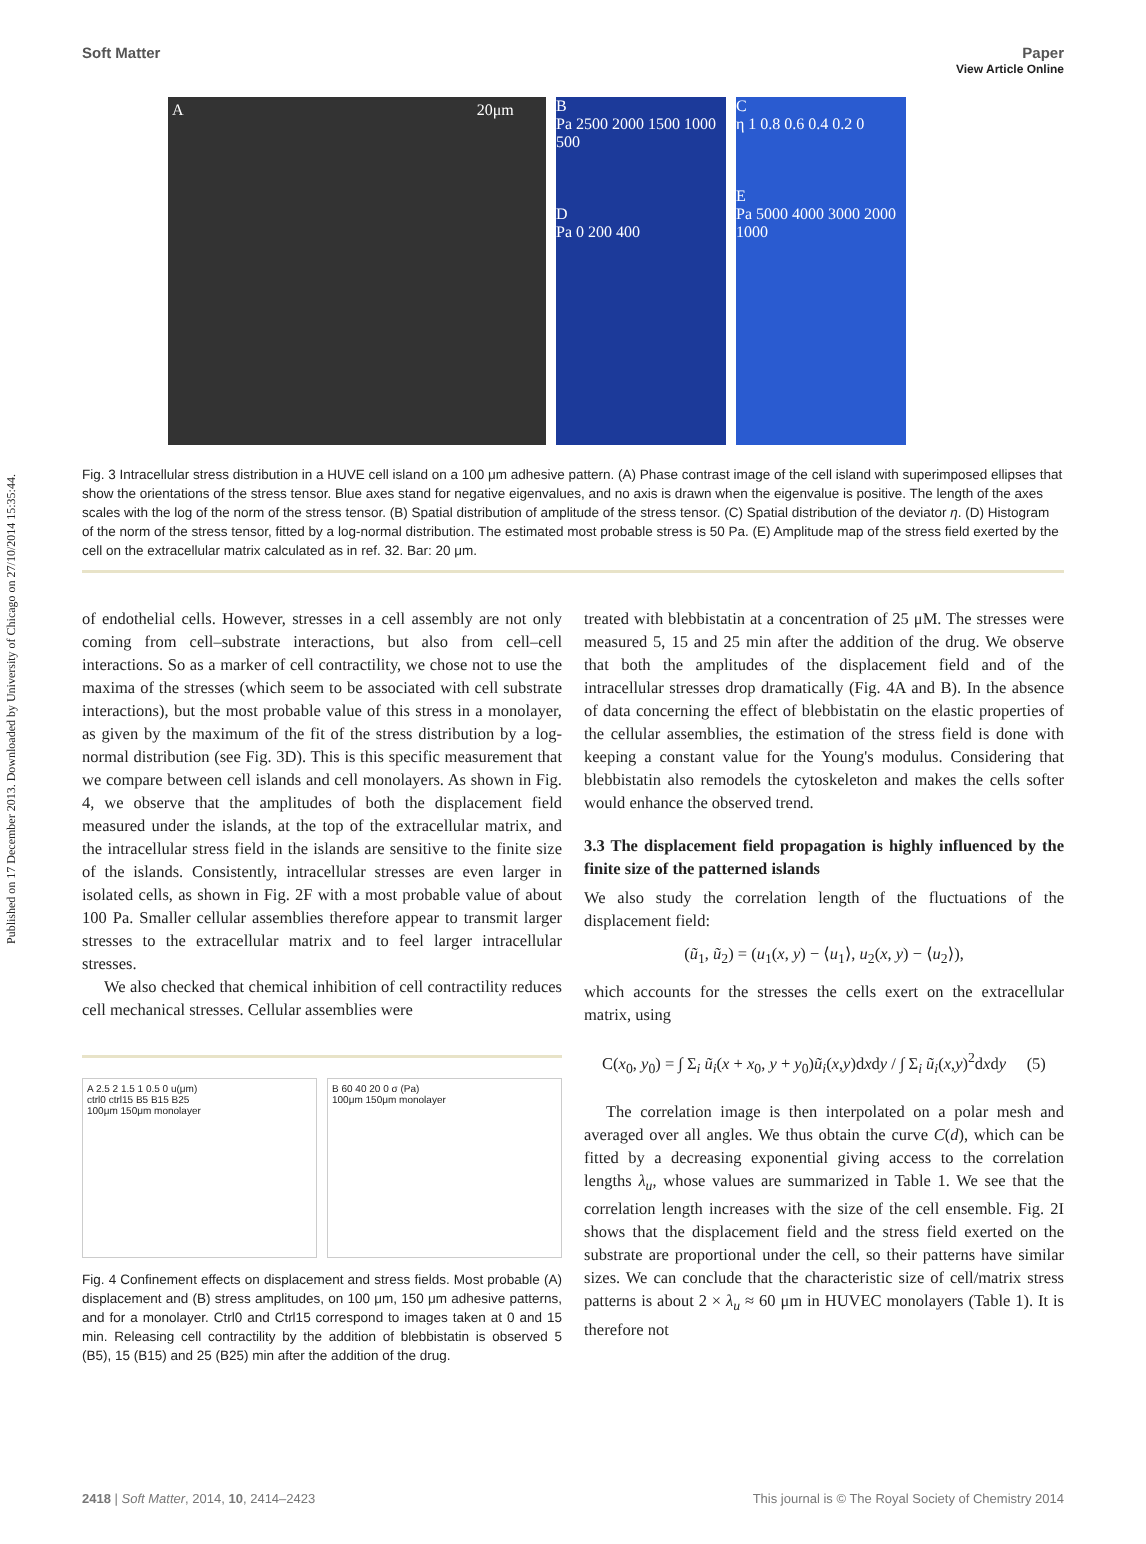Published on 17 December 2013. Downloaded by University of Chicago on 27/10/2014 15:35:44.
View Article Online
Soft Matter Paper
A 20μm
B
Pa 2500 2000 1500 1000 500
D
Pa 0 200 400
C
η 1 0.8 0.6 0.4 0.2 0
E
Pa 5000 4000 3000 2000 1000
Fig. 3 Intracellular stress distribution in a HUVE cell island on a 100 μm adhesive pattern. (A) Phase contrast image of the cell island with superimposed ellipses that show the orientations of the stress tensor. Blue axes stand for negative eigenvalues, and no axis is drawn when the eigenvalue is positive. The length of the axes scales with the log of the norm of the stress tensor. (B) Spatial distribution of amplitude of the stress tensor. (C) Spatial distribution of the deviator η. (D) Histogram of the norm of the stress tensor, fitted by a log-normal distribution. The estimated most probable stress is 50 Pa. (E) Amplitude map of the stress field exerted by the cell on the extracellular matrix calculated as in ref. 32. Bar: 20 μm.
of endothelial cells. However, stresses in a cell assembly are not only coming from cell–substrate interactions, but also from cell–cell interactions. So as a marker of cell contractility, we chose not to use the maxima of the stresses (which seem to be associated with cell substrate interactions), but the most probable value of this stress in a monolayer, as given by the maximum of the fit of the stress distribution by a log-normal distribution (see Fig. 3D). This is this specific measurement that we compare between cell islands and cell monolayers. As shown in Fig. 4, we observe that the amplitudes of both the displacement field measured under the islands, at the top of the extracellular matrix, and the intracellular stress field in the islands are sensitive to the finite size of the islands. Consistently, intracellular stresses are even larger in isolated cells, as shown in Fig. 2F with a most probable value of about 100 Pa. Smaller cellular assemblies therefore appear to transmit larger stresses to the extracellular matrix and to feel larger intracellular stresses.
We also checked that chemical inhibition of cell contractility reduces cell mechanical stresses. Cellular assemblies were
A 2.5 2 1.5 1 0.5 0 u(μm)
ctrl0 ctrl15 B5 B15 B25
100μm 150μm monolayer
B 60 40 20 0 σ (Pa)
100μm 150μm monolayer
Fig. 4 Confinement effects on displacement and stress fields. Most probable (A) displacement and (B) stress amplitudes, on 100 μm, 150 μm adhesive patterns, and for a monolayer. Ctrl0 and Ctrl15 correspond to images taken at 0 and 15 min. Releasing cell contractility by the addition of blebbistatin is observed 5 (B5), 15 (B15) and 25 (B25) min after the addition of the drug.
treated with blebbistatin at a concentration of 25 μM. The stresses were measured 5, 15 and 25 min after the addition of the drug. We observe that both the amplitudes of the displacement field and of the intracellular stresses drop dramatically (Fig. 4A and B). In the absence of data concerning the effect of blebbistatin on the elastic properties of the cellular assemblies, the estimation of the stress field is done with keeping a constant value for the Young's modulus. Considering that blebbistatin also remodels the cytoskeleton and makes the cells softer would enhance the observed trend.
3.3 The displacement field propagation is highly influenced by the finite size of the patterned islands
We also study the correlation length of the fluctuations of the displacement field:
(ũ<sub>1</sub>, ũ<sub>2</sub>) = (u<sub>1</sub>(x, y) − ⟨u<sub>1</sub>⟩, u<sub>2</sub>(x, y) − ⟨u<sub>2</sub>⟩),
which accounts for the stresses the cells exert on the extracellular matrix, using
C(x<sub>0</sub>, y<sub>0</sub>) = ∫ Σ<sub>i</sub> ũ<sub>i</sub>(x + x<sub>0</sub>, y + y<sub>0</sub>)ũ<sub>i</sub>(x,y)dxdy / ∫ Σ<sub>i</sub> ũ<sub>i</sub>(x,y)<sup>2</sup>dxdy (5)
The correlation image is then interpolated on a polar mesh and averaged over all angles. We thus obtain the curve C(d), which can be fitted by a decreasing exponential giving access to the correlation lengths λ<sub>u</sub>, whose values are summarized in Table 1. We see that the correlation length increases with the size of the cell ensemble. Fig. 2I shows that the displacement field and the stress field exerted on the substrate are proportional under the cell, so their patterns have similar sizes. We can conclude that the characteristic size of cell/matrix stress patterns is about 2 × λ<sub>u</sub> ≈ 60 μm in HUVEC monolayers (Table 1). It is therefore not
2418 | Soft Matter, 2014, 10, 2414–2423 This journal is © The Royal Society of Chemistry 2014